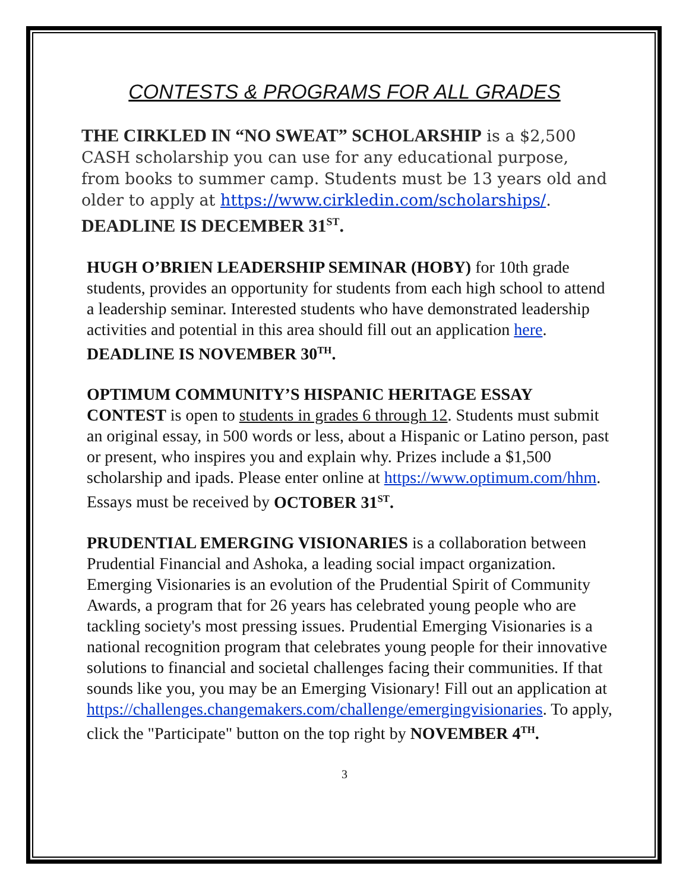CONTESTS & PROGRAMS FOR ALL GRADES
THE CIRKLED IN “NO SWEAT” SCHOLARSHIP is a $2,500 CASH scholarship you can use for any educational purpose, from books to summer camp. Students must be 13 years old and older to apply at https://www.cirkledin.com/scholarships/. DEADLINE IS DECEMBER 31<sup>ST</sup>.
HUGH O’BRIEN LEADERSHIP SEMINAR (HOBY) for 10th grade students, provides an opportunity for students from each high school to attend a leadership seminar. Interested students who have demonstrated leadership activities and potential in this area should fill out an application here. DEADLINE IS NOVEMBER 30<sup>TH</sup>.
OPTIMUM COMMUNITY’S HISPANIC HERITAGE ESSAY CONTEST is open to students in grades 6 through 12. Students must submit an original essay, in 500 words or less, about a Hispanic or Latino person, past or present, who inspires you and explain why. Prizes include a $1,500 scholarship and ipads. Please enter online at https://www.optimum.com/hhm. Essays must be received by OCTOBER 31<sup>ST</sup>.
PRUDENTIAL EMERGING VISIONARIES is a collaboration between Prudential Financial and Ashoka, a leading social impact organization. Emerging Visionaries is an evolution of the Prudential Spirit of Community Awards, a program that for 26 years has celebrated young people who are tackling society's most pressing issues. Prudential Emerging Visionaries is a national recognition program that celebrates young people for their innovative solutions to financial and societal challenges facing their communities. If that sounds like you, you may be an Emerging Visionary! Fill out an application at https://challenges.changemakers.com/challenge/emergingvisionaries. To apply, click the "Participate" button on the top right by NOVEMBER 4<sup>TH</sup>.
3